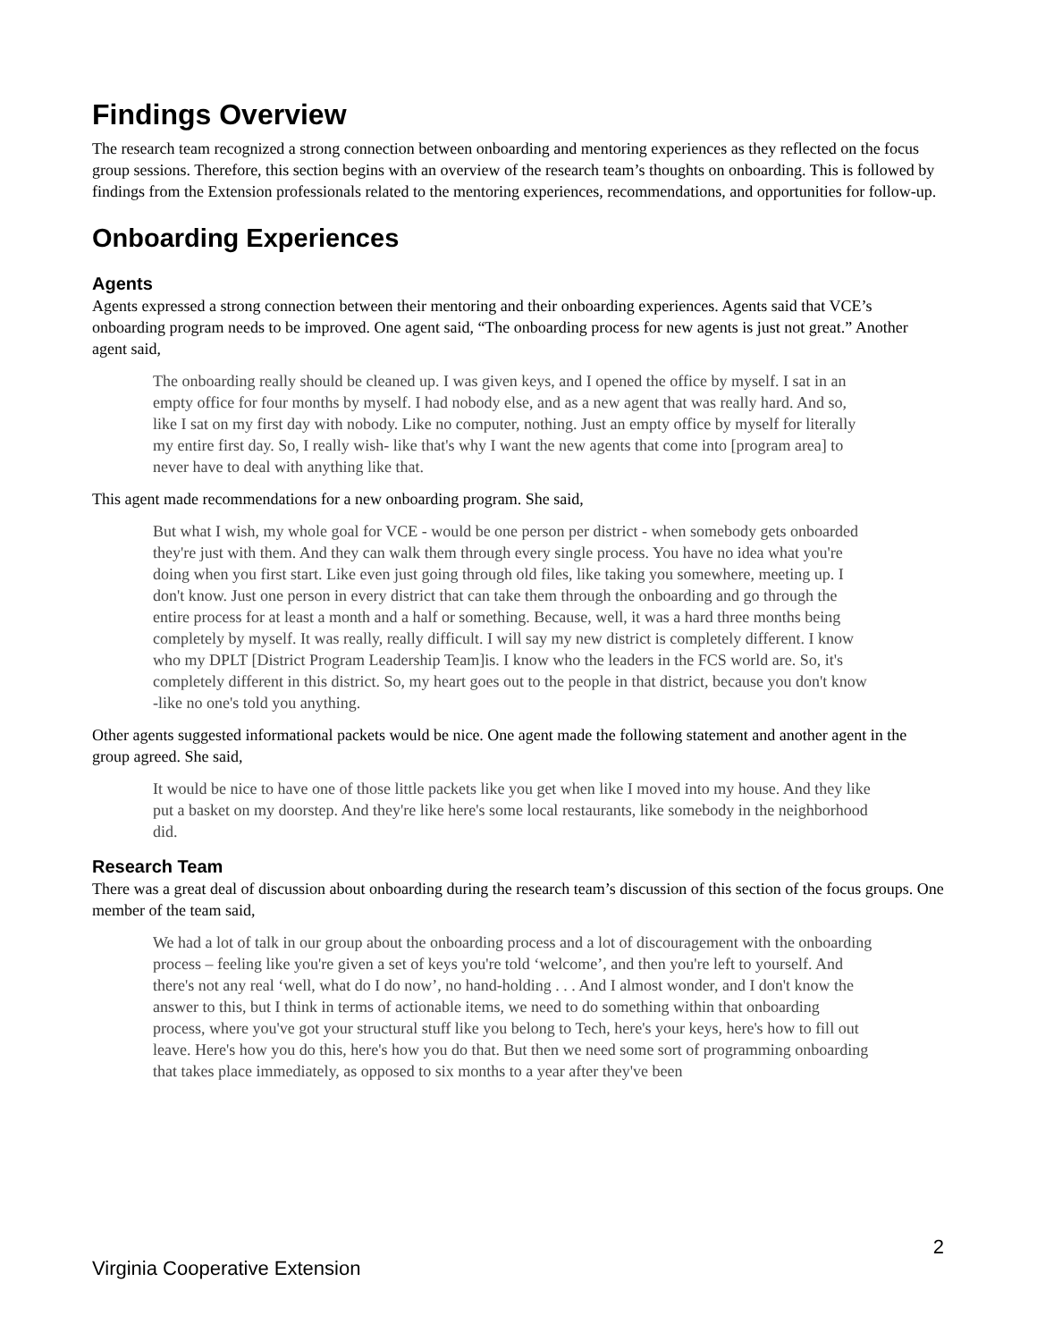Findings Overview
The research team recognized a strong connection between onboarding and mentoring experiences as they reflected on the focus group sessions. Therefore, this section begins with an overview of the research team’s thoughts on onboarding. This is followed by findings from the Extension professionals related to the mentoring experiences, recommendations, and opportunities for follow-up.
Onboarding Experiences
Agents
Agents expressed a strong connection between their mentoring and their onboarding experiences. Agents said that VCE’s onboarding program needs to be improved. One agent said, “The onboarding process for new agents is just not great.” Another agent said,
The onboarding really should be cleaned up. I was given keys, and I opened the office by myself. I sat in an empty office for four months by myself. I had nobody else, and as a new agent that was really hard. And so, like I sat on my first day with nobody. Like no computer, nothing. Just an empty office by myself for literally my entire first day. So, I really wish- like that's why I want the new agents that come into [program area] to never have to deal with anything like that.
This agent made recommendations for a new onboarding program. She said,
But what I wish, my whole goal for VCE - would be one person per district - when somebody gets onboarded they're just with them. And they can walk them through every single process. You have no idea what you're doing when you first start. Like even just going through old files, like taking you somewhere, meeting up. I don't know. Just one person in every district that can take them through the onboarding and go through the entire process for at least a month and a half or something. Because, well, it was a hard three months being completely by myself. It was really, really difficult. I will say my new district is completely different. I know who my DPLT [District Program Leadership Team]is. I know who the leaders in the FCS world are. So, it's completely different in this district. So, my heart goes out to the people in that district, because you don't know -like no one's told you anything.
Other agents suggested informational packets would be nice. One agent made the following statement and another agent in the group agreed. She said,
It would be nice to have one of those little packets like you get when like I moved into my house. And they like put a basket on my doorstep. And they're like here's some local restaurants, like somebody in the neighborhood did.
Research Team
There was a great deal of discussion about onboarding during the research team’s discussion of this section of the focus groups. One member of the team said,
We had a lot of talk in our group about the onboarding process and a lot of discouragement with the onboarding process – feeling like you're given a set of keys you're told ‘welcome’, and then you're left to yourself. And there's not any real ‘well, what do I do now’, no hand-holding . . . And I almost wonder, and I don't know the answer to this, but I think in terms of actionable items, we need to do something within that onboarding process, where you've got your structural stuff like you belong to Tech, here's your keys, here's how to fill out leave. Here's how you do this, here's how you do that. But then we need some sort of programming onboarding that takes place immediately, as opposed to six months to a year after they've been
2
Virginia Cooperative Extension